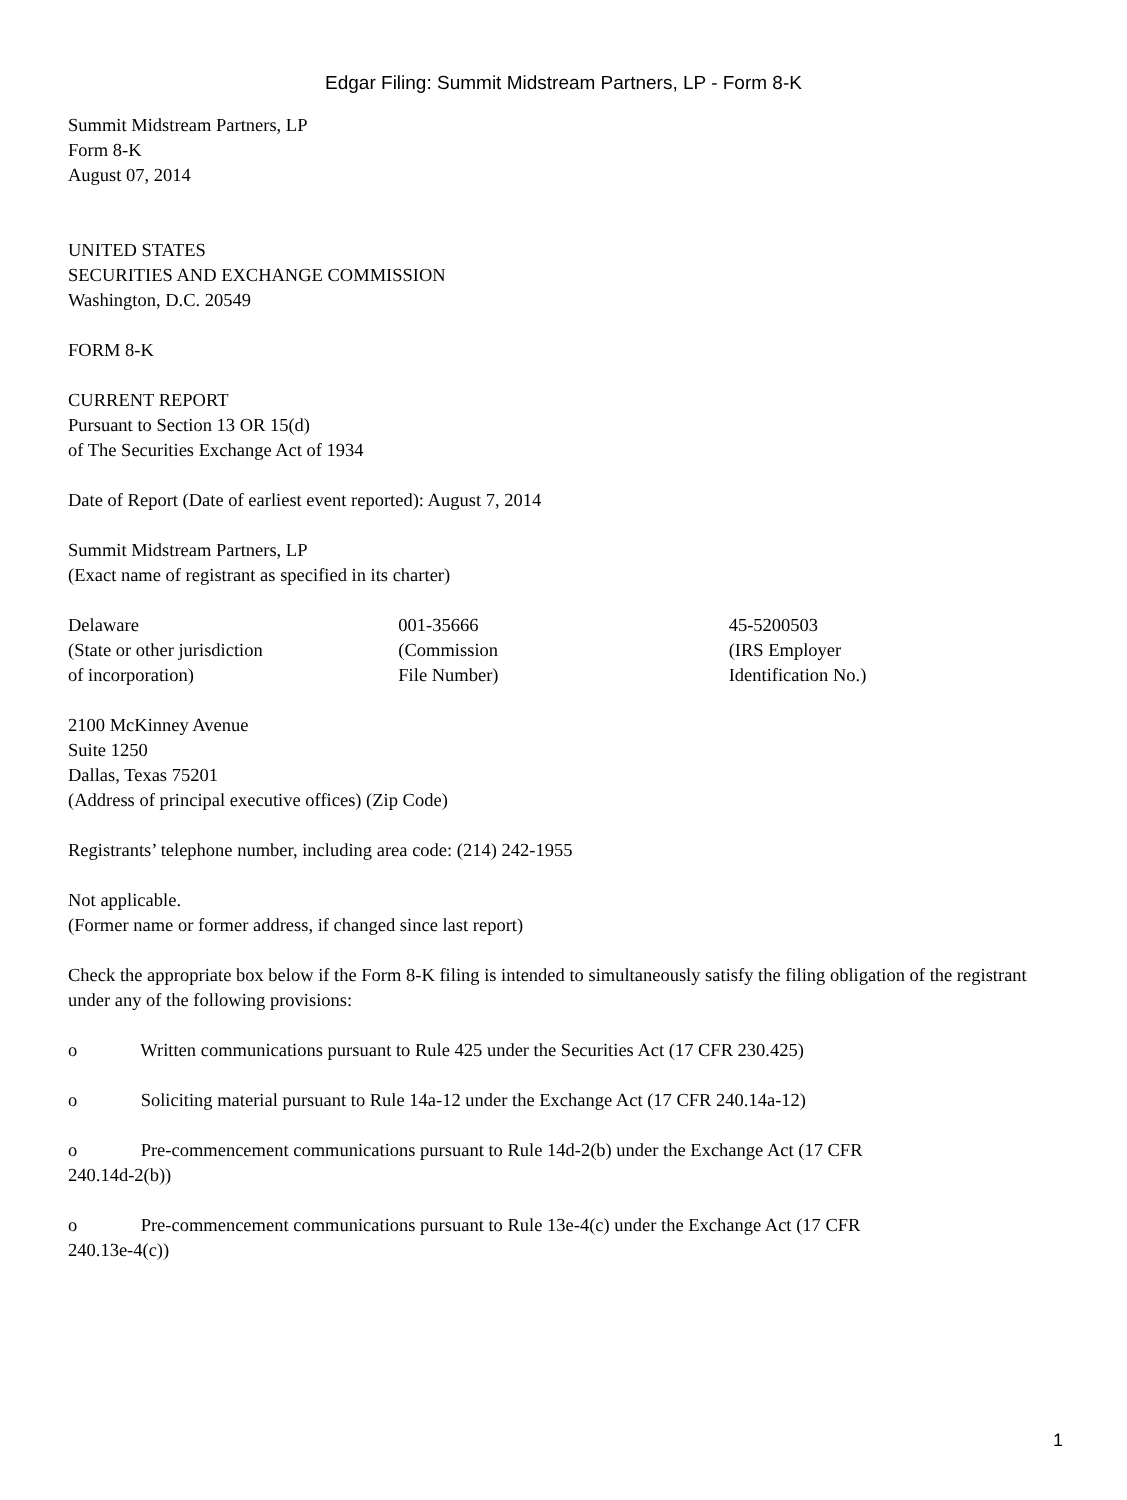Edgar Filing: Summit Midstream Partners, LP - Form 8-K
Summit Midstream Partners, LP
Form 8-K
August 07, 2014
UNITED STATES
SECURITIES AND EXCHANGE COMMISSION
Washington, D.C. 20549
FORM 8-K
CURRENT REPORT
Pursuant to Section 13 OR 15(d)
of The Securities Exchange Act of 1934
Date of Report (Date of earliest event reported): August 7, 2014
Summit Midstream Partners, LP
(Exact name of registrant as specified in its charter)
| Delaware (State or other jurisdiction of incorporation) | 001-35666 (Commission File Number) | 45-5200503 (IRS Employer Identification No.) |
2100 McKinney Avenue
Suite 1250
Dallas, Texas 75201
(Address of principal executive offices) (Zip Code)
Registrants’ telephone number, including area code: (214) 242-1955
Not applicable.
(Former name or former address, if changed since last report)
Check the appropriate box below if the Form 8-K filing is intended to simultaneously satisfy the filing obligation of the registrant under any of the following provisions:
o Written communications pursuant to Rule 425 under the Securities Act (17 CFR 230.425)
o Soliciting material pursuant to Rule 14a-12 under the Exchange Act (17 CFR 240.14a-12)
o Pre-commencement communications pursuant to Rule 14d-2(b) under the Exchange Act (17 CFR
240.14d-2(b))
o Pre-commencement communications pursuant to Rule 13e-4(c) under the Exchange Act (17 CFR
240.13e-4(c))
1